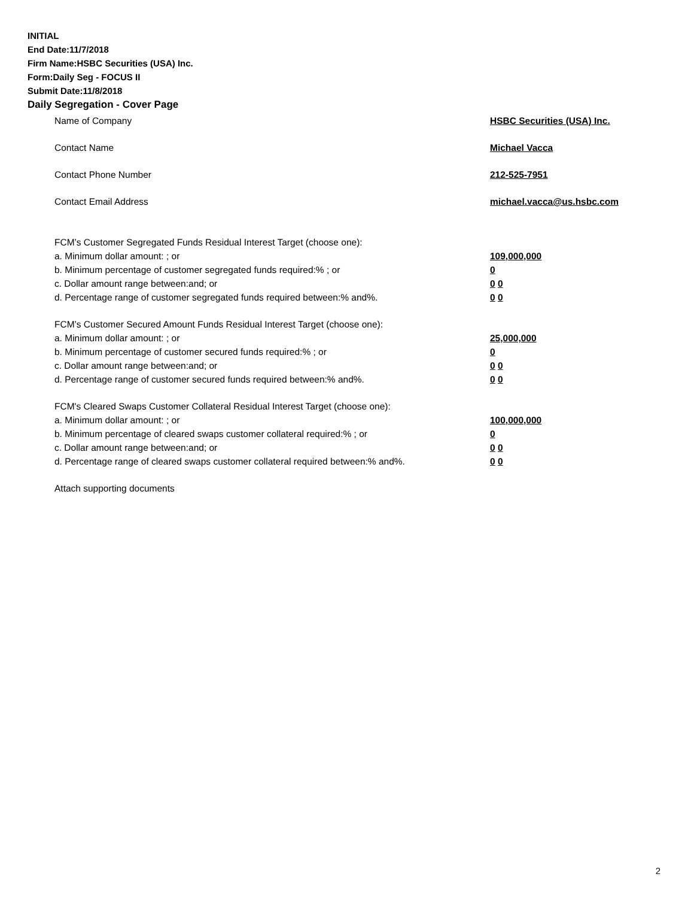INITIAL
End Date:11/7/2018
Firm Name:HSBC Securities (USA) Inc.
Form:Daily Seg - FOCUS II
Submit Date:11/8/2018
Daily Segregation - Cover Page
Name of Company HSBC Securities (USA) Inc.
Contact Name Michael Vacca
Contact Phone Number 212-525-7951
Contact Email Address michael.vacca@us.hsbc.com
FCM’s Customer Segregated Funds Residual Interest Target (choose one):
a. Minimum dollar amount: ; or 109,000,000
b. Minimum percentage of customer segregated funds required:% ; or 0
c. Dollar amount range between:and; or 0 0
d. Percentage range of customer segregated funds required between:% and%. 0 0
FCM’s Customer Secured Amount Funds Residual Interest Target (choose one):
a. Minimum dollar amount: ; or 25,000,000
b. Minimum percentage of customer secured funds required:% ; or 0
c. Dollar amount range between:and; or 0 0
d. Percentage range of customer secured funds required between:% and%. 0 0
FCM's Cleared Swaps Customer Collateral Residual Interest Target (choose one):
a. Minimum dollar amount: ; or 100,000,000
b. Minimum percentage of cleared swaps customer collateral required:% ; or 0
c. Dollar amount range between:and; or 0 0
d. Percentage range of cleared swaps customer collateral required between:% and%.
0 0
Attach supporting documents
2